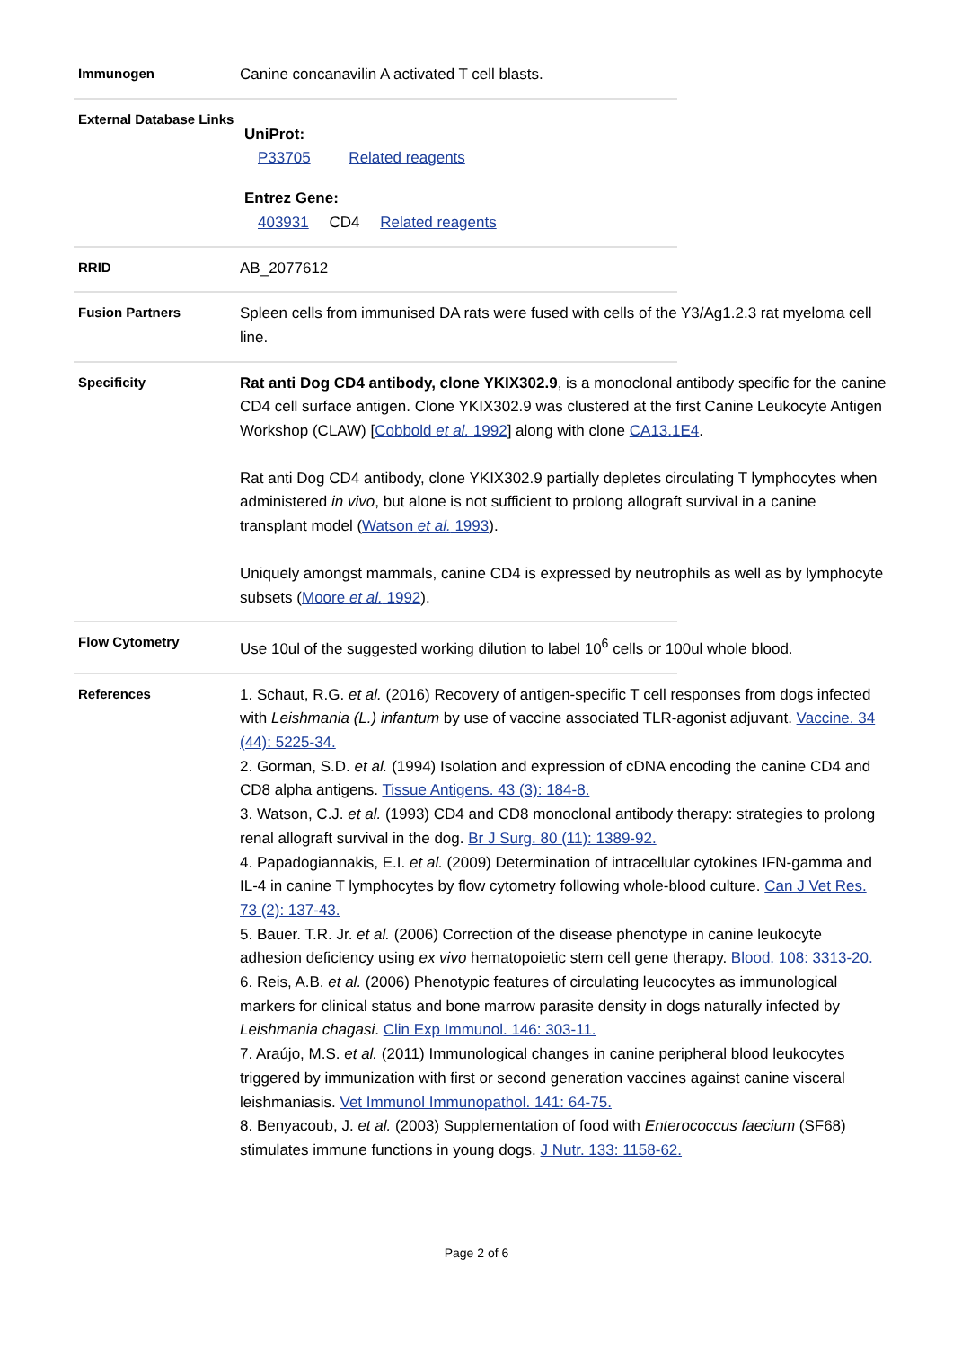Immunogen
Canine concanavilin A activated T cell blasts.
External Database Links
UniProt:
P33705 Related reagents
Entrez Gene:
403931 CD4 Related reagents
RRID
AB_2077612
Fusion Partners
Spleen cells from immunised DA rats were fused with cells of the Y3/Ag1.2.3 rat myeloma cell line.
Specificity
Rat anti Dog CD4 antibody, clone YKIX302.9, is a monoclonal antibody specific for the canine CD4 cell surface antigen. Clone YKIX302.9 was clustered at the first Canine Leukocyte Antigen Workshop (CLAW) [Cobbold et al. 1992] along with clone CA13.1E4.
Rat anti Dog CD4 antibody, clone YKIX302.9 partially depletes circulating T lymphocytes when administered in vivo, but alone is not sufficient to prolong allograft survival in a canine transplant model (Watson et al. 1993).
Uniquely amongst mammals, canine CD4 is expressed by neutrophils as well as by lymphocyte subsets (Moore et al. 1992).
Flow Cytometry
Use 10ul of the suggested working dilution to label 10<sup>6</sup> cells or 100ul whole blood.
References
1. Schaut, R.G. et al. (2016) Recovery of antigen-specific T cell responses from dogs infected with Leishmania (L.) infantum by use of vaccine associated TLR-agonist adjuvant. Vaccine. 34 (44): 5225-34.
2. Gorman, S.D. et al. (1994) Isolation and expression of cDNA encoding the canine CD4 and CD8 alpha antigens. Tissue Antigens. 43 (3): 184-8.
3. Watson, C.J. et al. (1993) CD4 and CD8 monoclonal antibody therapy: strategies to prolong renal allograft survival in the dog. Br J Surg. 80 (11): 1389-92.
4. Papadogiannakis, E.I. et al. (2009) Determination of intracellular cytokines IFN-gamma and IL-4 in canine T lymphocytes by flow cytometry following whole-blood culture. Can J Vet Res. 73 (2): 137-43.
5. Bauer. T.R. Jr. et al. (2006) Correction of the disease phenotype in canine leukocyte adhesion deficiency using ex vivo hematopoietic stem cell gene therapy. Blood. 108: 3313-20.
6. Reis, A.B. et al. (2006) Phenotypic features of circulating leucocytes as immunological markers for clinical status and bone marrow parasite density in dogs naturally infected by Leishmania chagasi. Clin Exp Immunol. 146: 303-11.
7. Araújo, M.S. et al. (2011) Immunological changes in canine peripheral blood leukocytes triggered by immunization with first or second generation vaccines against canine visceral leishmaniasis. Vet Immunol Immunopathol. 141: 64-75.
8. Benyacoub, J. et al. (2003) Supplementation of food with Enterococcus faecium (SF68) stimulates immune functions in young dogs. J Nutr. 133: 1158-62.
Page 2 of 6